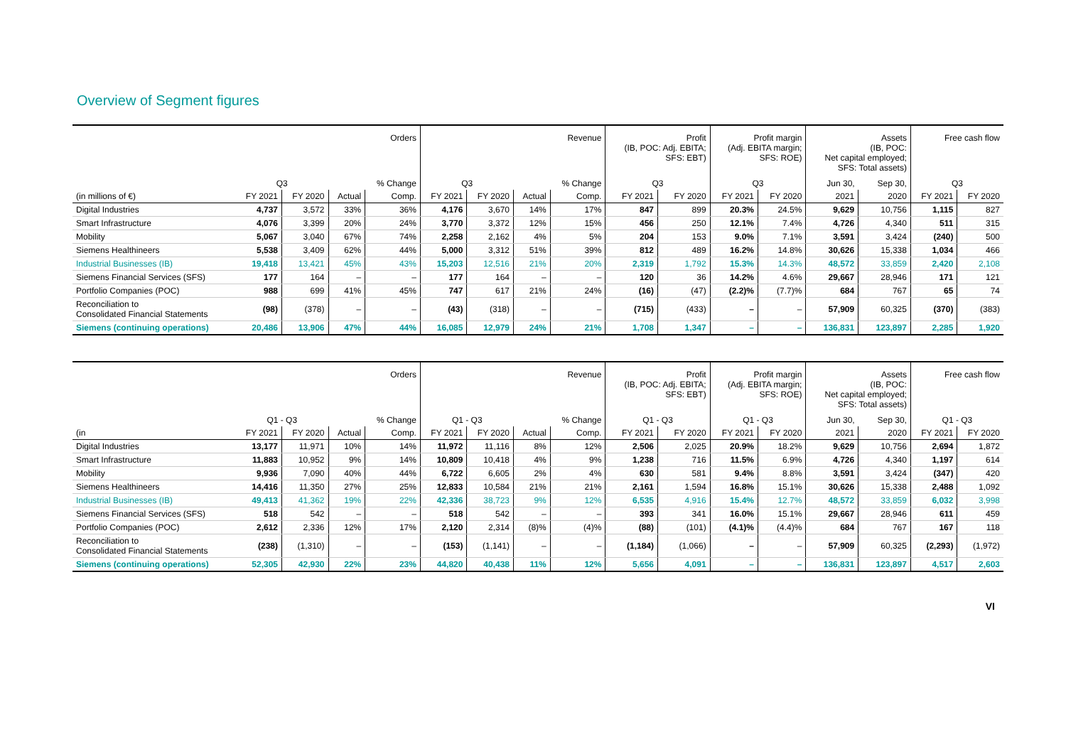Overview of Segment figures
| | Orders | | | | Revenue | | | | Profit (IB, POC: Adj. EBITA; SFS: EBT) | | Profit margin (Adj. EBITA margin; SFS: ROE) | | Assets (IB, POC: Net capital employed; SFS: Total assets) | | Free cash flow | |
| --- | --- | --- | --- | --- | --- | --- | --- | --- | --- | --- | --- | --- | --- | --- | --- | --- |
| | Q3 | | | % Change | Q3 | | | % Change | Q3 | | Q3 | | Jun 30, | Sep 30, | Q3 | |
| (in millions of €) | FY 2021 | FY 2020 | Actual | Comp. | FY 2021 | FY 2020 | Actual | Comp. | FY 2021 | FY 2020 | FY 2021 | FY 2020 | 2021 | 2020 | FY 2021 | FY 2020 |
| Digital Industries | 4,737 | 3,572 | 33% | 36% | 4,176 | 3,670 | 14% | 17% | 847 | 899 | 20.3% | 24.5% | 9,629 | 10,756 | 1,115 | 827 |
| Smart Infrastructure | 4,076 | 3,399 | 20% | 24% | 3,770 | 3,372 | 12% | 15% | 456 | 250 | 12.1% | 7.4% | 4,726 | 4,340 | 511 | 315 |
| Mobility | 5,067 | 3,040 | 67% | 74% | 2,258 | 2,162 | 4% | 5% | 204 | 153 | 9.0% | 7.1% | 3,591 | 3,424 | (240) | 500 |
| Siemens Healthineers | 5,538 | 3,409 | 62% | 44% | 5,000 | 3,312 | 51% | 39% | 812 | 489 | 16.2% | 14.8% | 30,626 | 15,338 | 1,034 | 466 |
| Industrial Businesses (IB) | 19,418 | 13,421 | 45% | 43% | 15,203 | 12,516 | 21% | 20% | 2,319 | 1,792 | 15.3% | 14.3% | 48,572 | 33,859 | 2,420 | 2,108 |
| Siemens Financial Services (SFS) | 177 | 164 | – | – | 177 | 164 | – | – | 120 | 36 | 14.2% | 4.6% | 29,667 | 28,946 | 171 | 121 |
| Portfolio Companies (POC) | 988 | 699 | 41% | 45% | 747 | 617 | 21% | 24% | (16) | (47) | (2.2)% | (7.7)% | 684 | 767 | 65 | 74 |
| Reconciliation to Consolidated Financial Statements | (98) | (378) | – | – | (43) | (318) | – | – | (715) | (433) | – | – | 57,909 | 60,325 | (370) | (383) |
| Siemens (continuing operations) | 20,486 | 13,906 | 47% | 44% | 16,085 | 12,979 | 24% | 21% | 1,708 | 1,347 | – | – | 136,831 | 123,897 | 2,285 | 1,920 |
| | Orders | | | | Revenue | | | | Profit (IB, POC: Adj. EBITA; SFS: EBT) | | Profit margin (Adj. EBITA margin; SFS: ROE) | | Assets (IB, POC: Net capital employed; SFS: Total assets) | | Free cash flow | |
| --- | --- | --- | --- | --- | --- | --- | --- | --- | --- | --- | --- | --- | --- | --- | --- | --- |
| | Q1 - Q3 | | | % Change | Q1 - Q3 | | | % Change | Q1 - Q3 | | Q1 - Q3 | | Jun 30, | Sep 30, | Q1 - Q3 | |
| (in | FY 2021 | FY 2020 | Actual | Comp. | FY 2021 | FY 2020 | Actual | Comp. | FY 2021 | FY 2020 | FY 2021 | FY 2020 | 2021 | 2020 | FY 2021 | FY 2020 |
| Digital Industries | 13,177 | 11,971 | 10% | 14% | 11,972 | 11,116 | 8% | 12% | 2,506 | 2,025 | 20.9% | 18.2% | 9,629 | 10,756 | 2,694 | 1,872 |
| Smart Infrastructure | 11,883 | 10,952 | 9% | 14% | 10,809 | 10,418 | 4% | 9% | 1,238 | 716 | 11.5% | 6.9% | 4,726 | 4,340 | 1,197 | 614 |
| Mobility | 9,936 | 7,090 | 40% | 44% | 6,722 | 6,605 | 2% | 4% | 630 | 581 | 9.4% | 8.8% | 3,591 | 3,424 | (347) | 420 |
| Siemens Healthineers | 14,416 | 11,350 | 27% | 25% | 12,833 | 10,584 | 21% | 21% | 2,161 | 1,594 | 16.8% | 15.1% | 30,626 | 15,338 | 2,488 | 1,092 |
| Industrial Businesses (IB) | 49,413 | 41,362 | 19% | 22% | 42,336 | 38,723 | 9% | 12% | 6,535 | 4,916 | 15.4% | 12.7% | 48,572 | 33,859 | 6,032 | 3,998 |
| Siemens Financial Services (SFS) | 518 | 542 | – | – | 518 | 542 | – | – | 393 | 341 | 16.0% | 15.1% | 29,667 | 28,946 | 611 | 459 |
| Portfolio Companies (POC) | 2,612 | 2,336 | 12% | 17% | 2,120 | 2,314 | (8)% | (4)% | (88) | (101) | (4.1)% | (4.4)% | 684 | 767 | 167 | 118 |
| Reconciliation to Consolidated Financial Statements | (238) | (1,310) | – | – | (153) | (1,141) | – | – | (1,184) | (1,066) | – | – | 57,909 | 60,325 | (2,293) | (1,972) |
| Siemens (continuing operations) | 52,305 | 42,930 | 22% | 23% | 44,820 | 40,438 | 11% | 12% | 5,656 | 4,091 | – | – | 136,831 | 123,897 | 4,517 | 2,603 |
VI